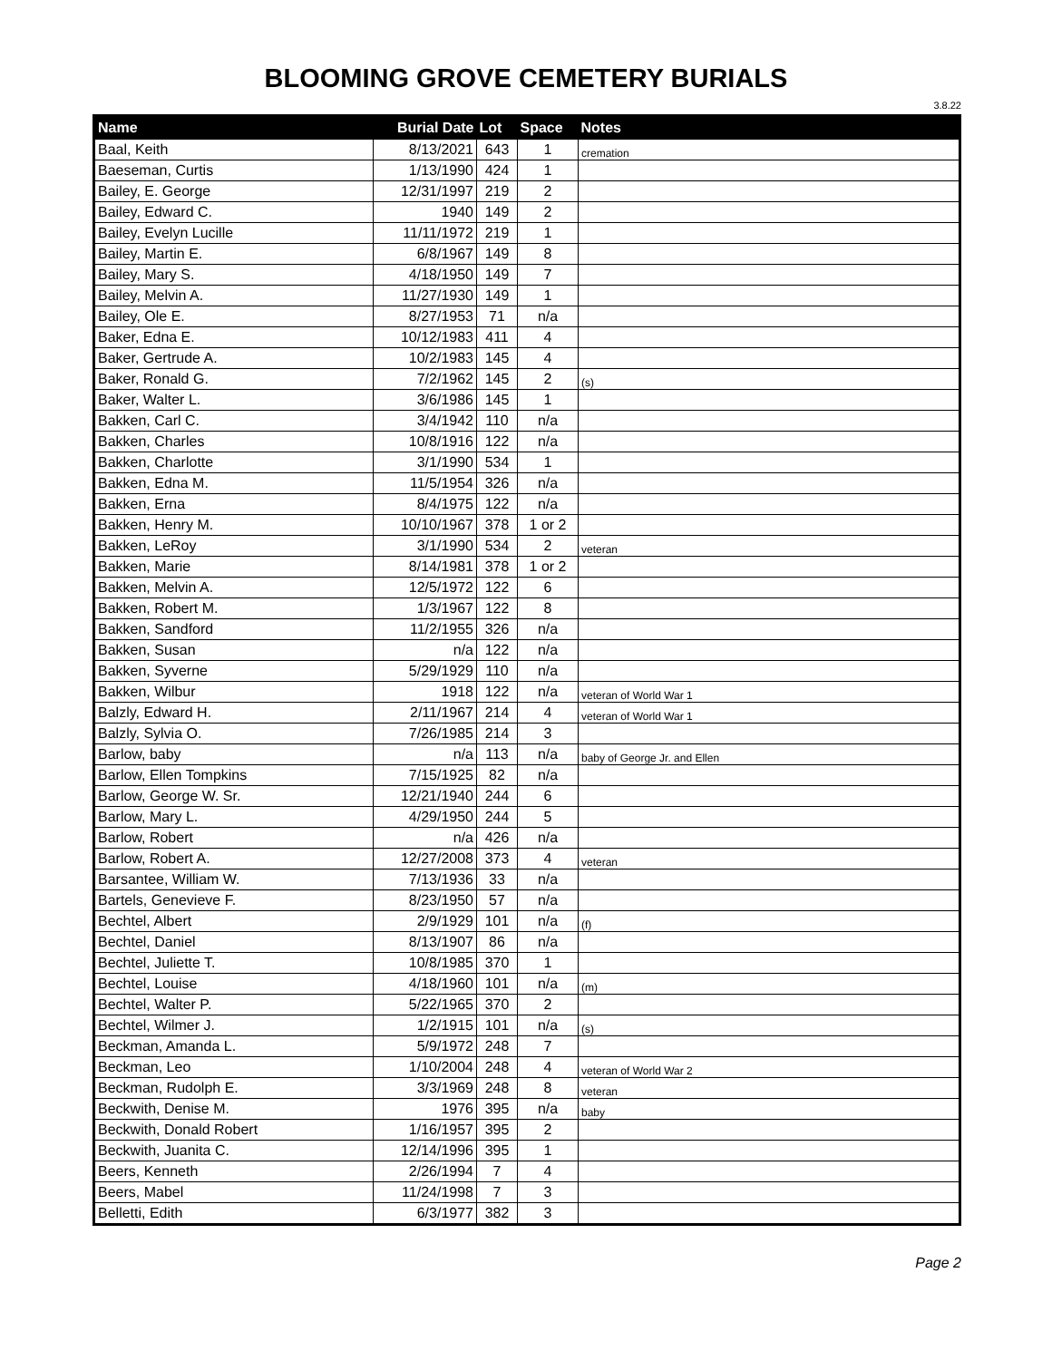BLOOMING GROVE CEMETERY BURIALS
3.8.22
| Name | Burial Date | Lot | Space | Notes |
| --- | --- | --- | --- | --- |
| Baal, Keith | 8/13/2021 | 643 | 1 | cremation |
| Baeseman, Curtis | 1/13/1990 | 424 | 1 | |
| Bailey, E. George | 12/31/1997 | 219 | 2 | |
| Bailey, Edward C. | 1940 | 149 | 2 | |
| Bailey, Evelyn Lucille | 11/11/1972 | 219 | 1 | |
| Bailey, Martin E. | 6/8/1967 | 149 | 8 | |
| Bailey, Mary S. | 4/18/1950 | 149 | 7 | |
| Bailey, Melvin A. | 11/27/1930 | 149 | 1 | |
| Bailey, Ole E. | 8/27/1953 | 71 | n/a | |
| Baker, Edna E. | 10/12/1983 | 411 | 4 | |
| Baker, Gertrude A. | 10/2/1983 | 145 | 4 | |
| Baker, Ronald G. | 7/2/1962 | 145 | 2 | (s) |
| Baker, Walter L. | 3/6/1986 | 145 | 1 | |
| Bakken, Carl C. | 3/4/1942 | 110 | n/a | |
| Bakken, Charles | 10/8/1916 | 122 | n/a | |
| Bakken, Charlotte | 3/1/1990 | 534 | 1 | |
| Bakken, Edna M. | 11/5/1954 | 326 | n/a | |
| Bakken, Erna | 8/4/1975 | 122 | n/a | |
| Bakken, Henry M. | 10/10/1967 | 378 | 1 or 2 | |
| Bakken, LeRoy | 3/1/1990 | 534 | 2 | veteran |
| Bakken, Marie | 8/14/1981 | 378 | 1 or 2 | |
| Bakken, Melvin A. | 12/5/1972 | 122 | 6 | |
| Bakken, Robert M. | 1/3/1967 | 122 | 8 | |
| Bakken, Sandford | 11/2/1955 | 326 | n/a | |
| Bakken, Susan | n/a | 122 | n/a | |
| Bakken, Syverne | 5/29/1929 | 110 | n/a | |
| Bakken, Wilbur | 1918 | 122 | n/a | veteran of World War 1 |
| Balzly, Edward H. | 2/11/1967 | 214 | 4 | veteran of World War 1 |
| Balzly, Sylvia O. | 7/26/1985 | 214 | 3 | |
| Barlow, baby | n/a | 113 | n/a | baby of George Jr. and Ellen |
| Barlow, Ellen Tompkins | 7/15/1925 | 82 | n/a | |
| Barlow, George W. Sr. | 12/21/1940 | 244 | 6 | |
| Barlow, Mary L. | 4/29/1950 | 244 | 5 | |
| Barlow, Robert | n/a | 426 | n/a | |
| Barlow, Robert A. | 12/27/2008 | 373 | 4 | veteran |
| Barsantee, William W. | 7/13/1936 | 33 | n/a | |
| Bartels, Genevieve F. | 8/23/1950 | 57 | n/a | |
| Bechtel, Albert | 2/9/1929 | 101 | n/a | (f) |
| Bechtel, Daniel | 8/13/1907 | 86 | n/a | |
| Bechtel, Juliette T. | 10/8/1985 | 370 | 1 | |
| Bechtel, Louise | 4/18/1960 | 101 | n/a | (m) |
| Bechtel, Walter P. | 5/22/1965 | 370 | 2 | |
| Bechtel, Wilmer J. | 1/2/1915 | 101 | n/a | (s) |
| Beckman, Amanda L. | 5/9/1972 | 248 | 7 | |
| Beckman, Leo | 1/10/2004 | 248 | 4 | veteran of World War 2 |
| Beckman, Rudolph E. | 3/3/1969 | 248 | 8 | veteran |
| Beckwith, Denise M. | 1976 | 395 | n/a | baby |
| Beckwith, Donald Robert | 1/16/1957 | 395 | 2 | |
| Beckwith, Juanita C. | 12/14/1996 | 395 | 1 | |
| Beers, Kenneth | 2/26/1994 | 7 | 4 | |
| Beers, Mabel | 11/24/1998 | 7 | 3 | |
| Belletti, Edith | 6/3/1977 | 382 | 3 | |
Page 2